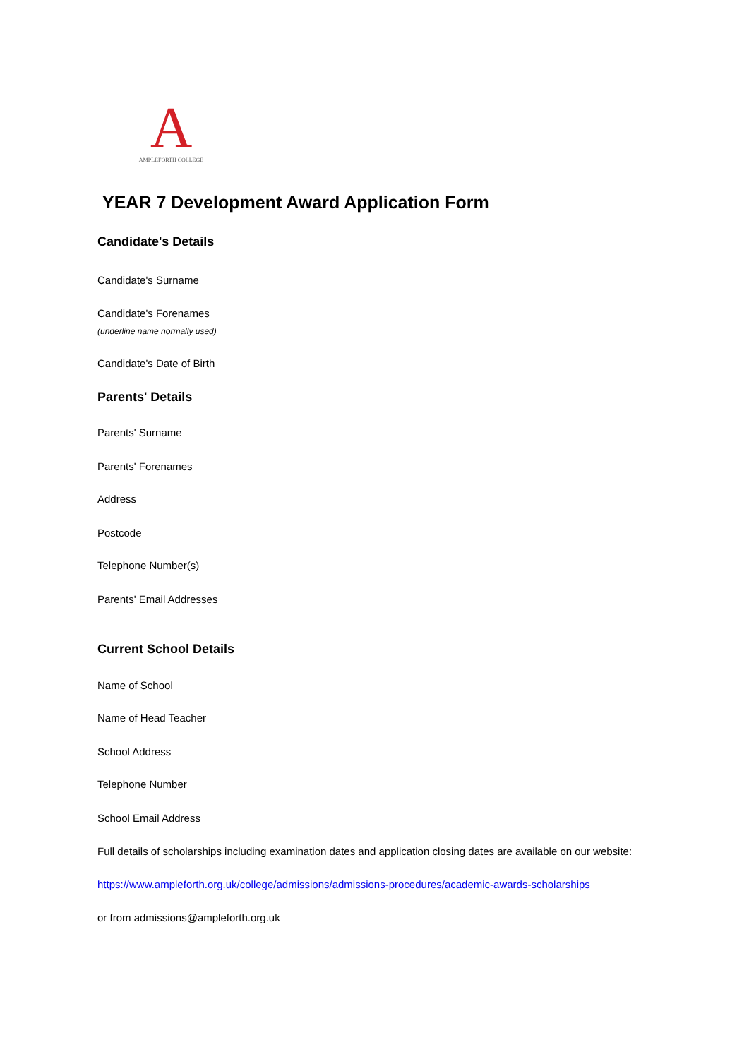A
AMPLEFORTH COLLEGE
YEAR 7 Development Award Application Form
Candidate's Details
Candidate's Surname
Candidate's Forenames
(underline name normally used)
Candidate's Date of Birth
Parents' Details
Parents' Surname
Parents' Forenames
Address
Postcode
Telephone Number(s)
Parents' Email Addresses
Current School Details
Name of School
Name of Head Teacher
School Address
Telephone Number
School Email Address
Full details of scholarships including examination dates and application closing dates are available on our website:
https://www.ampleforth.org.uk/college/admissions/admissions-procedures/academic-awards-scholarships
or from admissions@ampleforth.org.uk